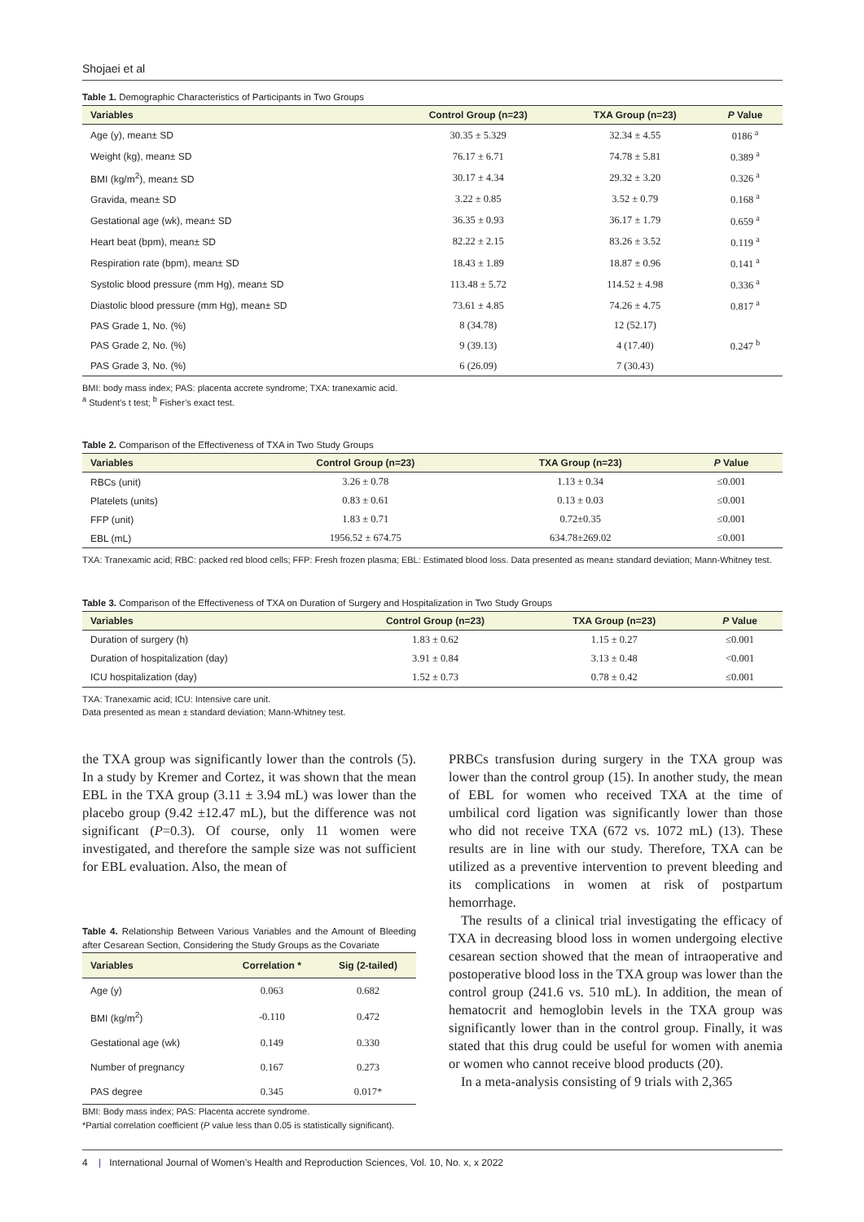Shojaei et al
Table 1. Demographic Characteristics of Participants in Two Groups
| Variables | Control Group (n=23) | TXA Group (n=23) | P Value |
| --- | --- | --- | --- |
| Age (y), mean± SD | 30.35 ± 5.329 | 32.34 ± 4.55 | 0186 <sup>a</sup> |
| Weight (kg), mean± SD | 76.17 ± 6.71 | 74.78 ± 5.81 | 0.389 <sup>a</sup> |
| BMI (kg/m<sup>2</sup>), mean± SD | 30.17 ± 4.34 | 29.32 ± 3.20 | 0.326 <sup>a</sup> |
| Gravida, mean± SD | 3.22 ± 0.85 | 3.52 ± 0.79 | 0.168 <sup>a</sup> |
| Gestational age (wk), mean± SD | 36.35 ± 0.93 | 36.17 ± 1.79 | 0.659 <sup>a</sup> |
| Heart beat (bpm), mean± SD | 82.22 ± 2.15 | 83.26 ± 3.52 | 0.119 <sup>a</sup> |
| Respiration rate (bpm), mean± SD | 18.43 ± 1.89 | 18.87 ± 0.96 | 0.141 <sup>a</sup> |
| Systolic blood pressure (mm Hg), mean± SD | 113.48 ± 5.72 | 114.52 ± 4.98 | 0.336 <sup>a</sup> |
| Diastolic blood pressure (mm Hg), mean± SD | 73.61 ± 4.85 | 74.26 ± 4.75 | 0.817 <sup>a</sup> |
| PAS Grade 1, No. (%) | 8 (34.78) | 12 (52.17) | |
| PAS Grade 2, No. (%) | 9 (39.13) | 4 (17.40) | 0.247 <sup>b</sup> |
| PAS Grade 3, No. (%) | 6 (26.09) | 7 (30.43) | |
BMI: body mass index; PAS: placenta accrete syndrome; TXA: tranexamic acid.
<sup>a</sup> Student’s t test; <sup>b</sup> Fisher’s exact test.
Table 2. Comparison of the Effectiveness of TXA in Two Study Groups
| Variables | Control Group (n=23) | TXA Group (n=23) | P Value |
| --- | --- | --- | --- |
| RBCs (unit) | 3.26 ± 0.78 | 1.13 ± 0.34 | ≤0.001 |
| Platelets (units) | 0.83 ± 0.61 | 0.13 ± 0.03 | ≤0.001 |
| FFP (unit) | 1.83 ± 0.71 | 0.72±0.35 | ≤0.001 |
| EBL (mL) | 1956.52 ± 674.75 | 634.78±269.02 | ≤0.001 |
TXA: Tranexamic acid; RBC: packed red blood cells; FFP: Fresh frozen plasma; EBL: Estimated blood loss. Data presented as mean± standard deviation; Mann-Whitney test.
Table 3. Comparison of the Effectiveness of TXA on Duration of Surgery and Hospitalization in Two Study Groups
| Variables | Control Group (n=23) | TXA Group (n=23) | P Value |
| --- | --- | --- | --- |
| Duration of surgery (h) | 1.83 ± 0.62 | 1.15 ± 0.27 | ≤0.001 |
| Duration of hospitalization (day) | 3.91 ± 0.84 | 3.13 ± 0.48 | <0.001 |
| ICU hospitalization (day) | 1.52 ± 0.73 | 0.78 ± 0.42 | ≤0.001 |
TXA: Tranexamic acid; ICU: Intensive care unit.
Data presented as mean ± standard deviation; Mann-Whitney test.
the TXA group was significantly lower than the controls (5). In a study by Kremer and Cortez, it was shown that the mean EBL in the TXA group (3.11 ± 3.94 mL) was lower than the placebo group (9.42 ±12.47 mL), but the difference was not significant (P=0.3). Of course, only 11 women were investigated, and therefore the sample size was not sufficient for EBL evaluation. Also, the mean of
Table 4. Relationship Between Various Variables and the Amount of Bleeding after Cesarean Section, Considering the Study Groups as the Covariate
| Variables | Correlation * | Sig (2-tailed) |
| --- | --- | --- |
| Age (y) | 0.063 | 0.682 |
| BMI (kg/m<sup>2</sup>) | -0.110 | 0.472 |
| Gestational age (wk) | 0.149 | 0.330 |
| Number of pregnancy | 0.167 | 0.273 |
| PAS degree | 0.345 | 0.017* |
BMI: Body mass index; PAS: Placenta accrete syndrome.
*Partial correlation coefficient (P value less than 0.05 is statistically significant).
PRBCs transfusion during surgery in the TXA group was lower than the control group (15). In another study, the mean of EBL for women who received TXA at the time of umbilical cord ligation was significantly lower than those who did not receive TXA (672 vs. 1072 mL) (13). These results are in line with our study. Therefore, TXA can be utilized as a preventive intervention to prevent bleeding and its complications in women at risk of postpartum hemorrhage.
The results of a clinical trial investigating the efficacy of TXA in decreasing blood loss in women undergoing elective cesarean section showed that the mean of intraoperative and postoperative blood loss in the TXA group was lower than the control group (241.6 vs. 510 mL). In addition, the mean of hematocrit and hemoglobin levels in the TXA group was significantly lower than in the control group. Finally, it was stated that this drug could be useful for women with anemia or women who cannot receive blood products (20).
In a meta-analysis consisting of 9 trials with 2,365
4 | International Journal of Women’s Health and Reproduction Sciences, Vol. 10, No. x, x 2022